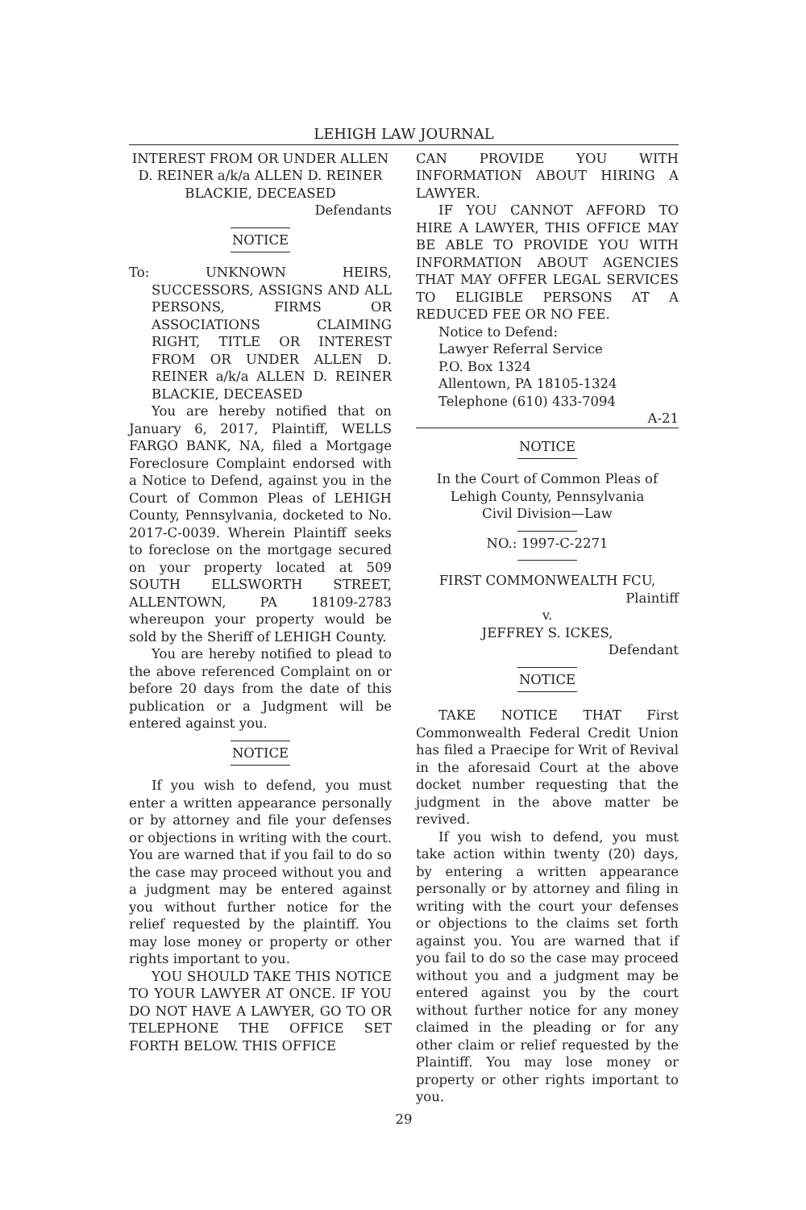LEHIGH LAW JOURNAL
INTEREST FROM OR UNDER ALLEN D. REINER a/k/a ALLEN D. REINER BLACKIE, DECEASED
Defendants
NOTICE
To: UNKNOWN HEIRS, SUCCESSORS, ASSIGNS AND ALL PERSONS, FIRMS OR ASSOCIATIONS CLAIMING RIGHT, TITLE OR INTEREST FROM OR UNDER ALLEN D. REINER a/k/a ALLEN D. REINER BLACKIE, DECEASED
You are hereby notified that on January 6, 2017, Plaintiff, WELLS FARGO BANK, NA, filed a Mortgage Foreclosure Complaint endorsed with a Notice to Defend, against you in the Court of Common Pleas of LEHIGH County, Pennsylvania, docketed to No. 2017-C-0039. Wherein Plaintiff seeks to foreclose on the mortgage secured on your property located at 509 SOUTH ELLSWORTH STREET, ALLENTOWN, PA 18109-2783 whereupon your property would be sold by the Sheriff of LEHIGH County.
You are hereby notified to plead to the above referenced Complaint on or before 20 days from the date of this publication or a Judgment will be entered against you.
NOTICE
If you wish to defend, you must enter a written appearance personally or by attorney and file your defenses or objections in writing with the court. You are warned that if you fail to do so the case may proceed without you and a judgment may be entered against you without further notice for the relief requested by the plaintiff. You may lose money or property or other rights important to you.
YOU SHOULD TAKE THIS NOTICE TO YOUR LAWYER AT ONCE. IF YOU DO NOT HAVE A LAWYER, GO TO OR TELEPHONE THE OFFICE SET FORTH BELOW. THIS OFFICE
CAN PROVIDE YOU WITH INFORMATION ABOUT HIRING A LAWYER.
IF YOU CANNOT AFFORD TO HIRE A LAWYER, THIS OFFICE MAY BE ABLE TO PROVIDE YOU WITH INFORMATION ABOUT AGENCIES THAT MAY OFFER LEGAL SERVICES TO ELIGIBLE PERSONS AT A REDUCED FEE OR NO FEE.
Notice to Defend:
Lawyer Referral Service
P.O. Box 1324
Allentown, PA 18105-1324
Telephone (610) 433-7094
A-21
NOTICE
In the Court of Common Pleas of Lehigh County, Pennsylvania
Civil Division—Law
NO.: 1997-C-2271
FIRST COMMONWEALTH FCU,
Plaintiff
v.
JEFFREY S. ICKES,
Defendant
NOTICE
TAKE NOTICE THAT First Commonwealth Federal Credit Union has filed a Praecipe for Writ of Revival in the aforesaid Court at the above docket number requesting that the judgment in the above matter be revived.
If you wish to defend, you must take action within twenty (20) days, by entering a written appearance personally or by attorney and filing in writing with the court your defenses or objections to the claims set forth against you. You are warned that if you fail to do so the case may proceed without you and a judgment may be entered against you by the court without further notice for any money claimed in the pleading or for any other claim or relief requested by the Plaintiff. You may lose money or property or other rights important to you.
29